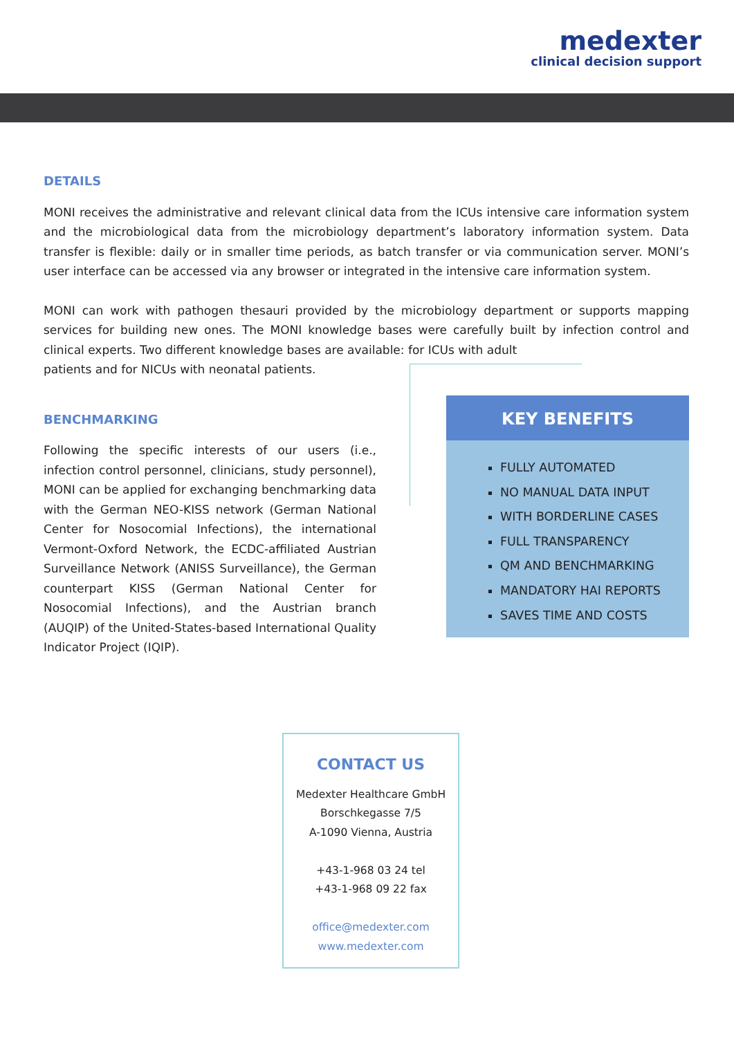medexter
clinical decision support
DETAILS
MONI receives the administrative and relevant clinical data from the ICUs intensive care information system and the microbiological data from the microbiology department’s laboratory information system. Data transfer is flexible: daily or in smaller time periods, as batch transfer or via communication server. MONI’s user interface can be accessed via any browser or integrated in the intensive care information system.
MONI can work with pathogen thesauri provided by the microbiology department or supports mapping services for building new ones. The MONI knowledge bases were carefully built by infection control and clinical experts. Two different knowledge bases are available: for ICUs with adult
patients and for NICUs with neonatal patients.
BENCHMARKING
Following the specific interests of our users (i.e., infection control personnel, clinicians, study personnel), MONI can be applied for exchanging benchmarking data with the German NEO-KISS network (German National Center for Nosocomial Infections), the international Vermont-Oxford Network, the ECDC-affiliated Austrian Surveillance Network (ANISS Surveillance), the German counterpart KISS (German National Center for Nosocomial Infections), and the Austrian branch (AUQIP) of the United-States-based International Quality Indicator Project (IQIP).
KEY BENEFITS
FULLY AUTOMATED
NO MANUAL DATA INPUT
WITH BORDERLINE CASES
FULL TRANSPARENCY
QM AND BENCHMARKING
MANDATORY HAI REPORTS
SAVES TIME AND COSTS
CONTACT US
Medexter Healthcare GmbH
Borschkegasse 7/5
A-1090 Vienna, Austria
+43-1-968 03 24 tel
+43-1-968 09 22 fax
office@medexter.com
www.medexter.com